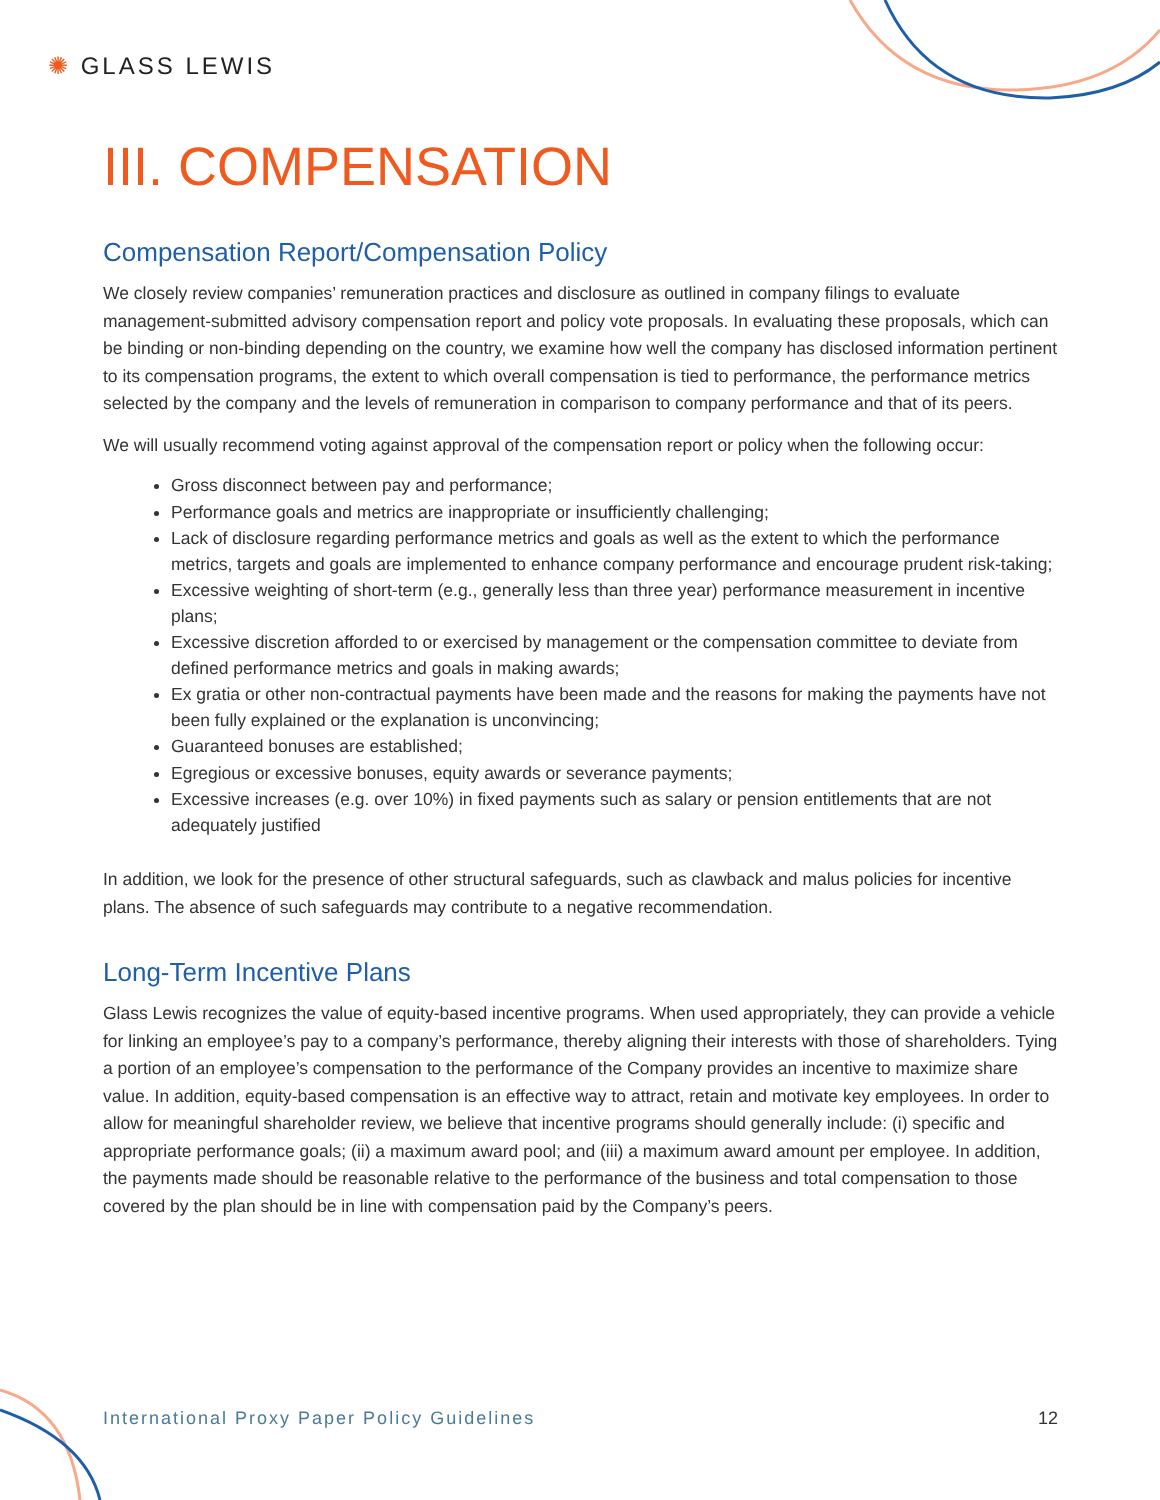✺ GLASS LEWIS
III. COMPENSATION
Compensation Report/Compensation Policy
We closely review companies’ remuneration practices and disclosure as outlined in company filings to evaluate management-submitted advisory compensation report and policy vote proposals. In evaluating these proposals, which can be binding or non-binding depending on the country, we examine how well the company has disclosed information pertinent to its compensation programs, the extent to which overall compensation is tied to performance, the performance metrics selected by the company and the levels of remuneration in comparison to company performance and that of its peers.
We will usually recommend voting against approval of the compensation report or policy when the following occur:
Gross disconnect between pay and performance;
Performance goals and metrics are inappropriate or insufficiently challenging;
Lack of disclosure regarding performance metrics and goals as well as the extent to which the performance metrics, targets and goals are implemented to enhance company performance and encourage prudent risk-taking;
Excessive weighting of short-term (e.g., generally less than three year) performance measurement in incentive plans;
Excessive discretion afforded to or exercised by management or the compensation committee to deviate from defined performance metrics and goals in making awards;
Ex gratia or other non-contractual payments have been made and the reasons for making the payments have not been fully explained or the explanation is unconvincing;
Guaranteed bonuses are established;
Egregious or excessive bonuses, equity awards or severance payments;
Excessive increases (e.g. over 10%) in fixed payments such as salary or pension entitlements that are not adequately justified
In addition, we look for the presence of other structural safeguards, such as clawback and malus policies for incentive plans. The absence of such safeguards may contribute to a negative recommendation.
Long-Term Incentive Plans
Glass Lewis recognizes the value of equity-based incentive programs. When used appropriately, they can provide a vehicle for linking an employee’s pay to a company’s performance, thereby aligning their interests with those of shareholders. Tying a portion of an employee’s compensation to the performance of the Company provides an incentive to maximize share value. In addition, equity-based compensation is an effective way to attract, retain and motivate key employees. In order to allow for meaningful shareholder review, we believe that incentive programs should generally include: (i) specific and appropriate performance goals; (ii) a maximum award pool; and (iii) a maximum award amount per employee. In addition, the payments made should be reasonable relative to the performance of the business and total compensation to those covered by the plan should be in line with compensation paid by the Company’s peers.
International Proxy Paper Policy Guidelines 12